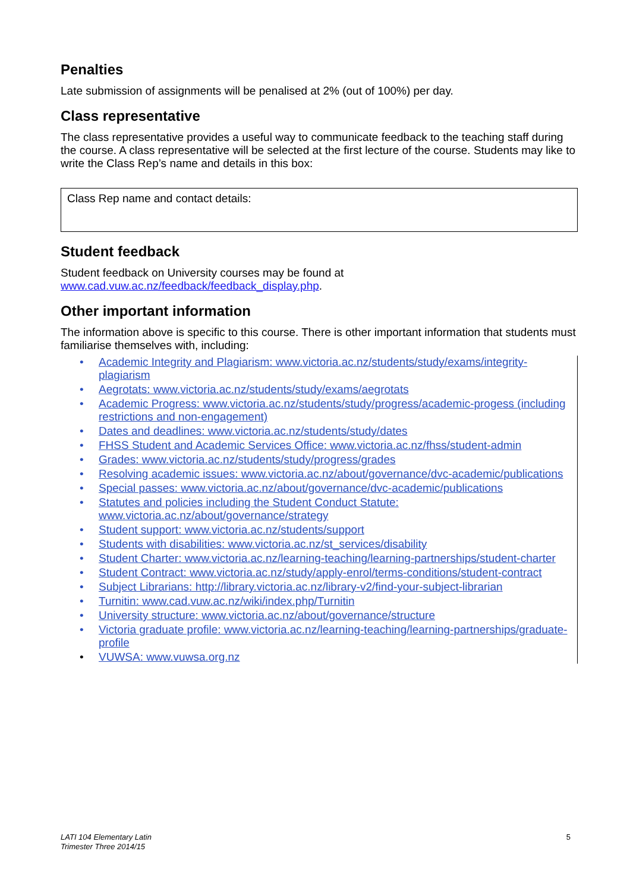Penalties
Late submission of assignments will be penalised at 2% (out of 100%) per day.
Class representative
The class representative provides a useful way to communicate feedback to the teaching staff during the course. A class representative will be selected at the first lecture of the course. Students may like to write the Class Rep’s name and details in this box:
Class Rep name and contact details:
Student feedback
Student feedback on University courses may be found at www.cad.vuw.ac.nz/feedback/feedback_display.php.
Other important information
The information above is specific to this course. There is other important information that students must familiarise themselves with, including:
• Academic Integrity and Plagiarism: www.victoria.ac.nz/students/study/exams/integrity-plagiarism
• Aegrotats: www.victoria.ac.nz/students/study/exams/aegrotats
• Academic Progress: www.victoria.ac.nz/students/study/progress/academic-progess (including restrictions and non-engagement)
• Dates and deadlines: www.victoria.ac.nz/students/study/dates
• FHSS Student and Academic Services Office: www.victoria.ac.nz/fhss/student-admin
• Grades: www.victoria.ac.nz/students/study/progress/grades
• Resolving academic issues: www.victoria.ac.nz/about/governance/dvc-academic/publications
• Special passes: www.victoria.ac.nz/about/governance/dvc-academic/publications
• Statutes and policies including the Student Conduct Statute: www.victoria.ac.nz/about/governance/strategy
• Student support: www.victoria.ac.nz/students/support
• Students with disabilities: www.victoria.ac.nz/st_services/disability
• Student Charter: www.victoria.ac.nz/learning-teaching/learning-partnerships/student-charter
• Student Contract: www.victoria.ac.nz/study/apply-enrol/terms-conditions/student-contract
• Subject Librarians: http://library.victoria.ac.nz/library-v2/find-your-subject-librarian
• Turnitin: www.cad.vuw.ac.nz/wiki/index.php/Turnitin
• University structure: www.victoria.ac.nz/about/governance/structure
• Victoria graduate profile: www.victoria.ac.nz/learning-teaching/learning-partnerships/graduate-profile
• VUWSA: www.vuwsa.org.nz
LATI 104 Elementary Latin
Trimester Three 2014/15
5